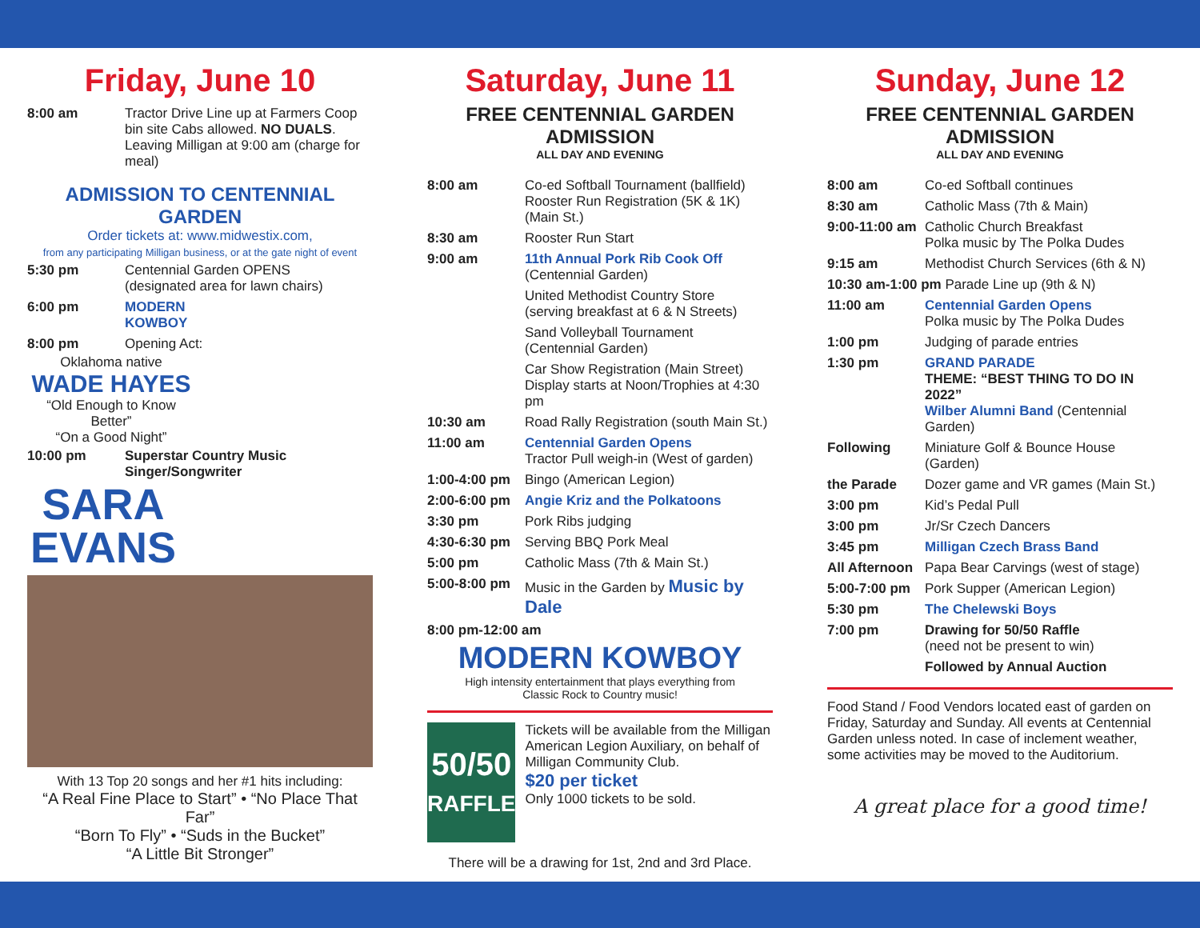Friday, June 10
| 8:00 am | Tractor Drive Line up at Farmers Coop bin site Cabs allowed. NO DUALS . Leaving Milligan at 9:00 am (charge for meal) |
ADMISSION TO CENTENNIAL GARDEN
Order tickets at: www.midwestix.com,
from any participating Milligan business, or at the gate night of event
| 5:30 pm | Centennial Garden OPENS (designated area for lawn chairs) |
| 6:00 pm | MODERN KOWBOY |
| 8:00 pm | Opening Act: |
Oklahoma native
WADE HAYES
“Old Enough to Know Better”
“On a Good Night”
| 10:00 pm | Superstar Country Music Singer/Songwriter |
SARA EVANS
With 13 Top 20 songs and her #1 hits including:
“A Real Fine Place to Start” • “No Place That Far”
“Born To Fly” • “Suds in the Bucket”
“A Little Bit Stronger”
Saturday, June 11
FREE CENTENNIAL GARDEN ADMISSION
ALL DAY AND EVENING
| 8:00 am | Co-ed Softball Tournament (ballfield) Rooster Run Registration (5K & 1K) (Main St.) |
| 8:30 am | Rooster Run Start |
| 9:00 am | 11th Annual Pork Rib Cook Off (Centennial Garden) |
| | United Methodist Country Store (serving breakfast at 6 & N Streets) |
| | Sand Volleyball Tournament (Centennial Garden) |
| | Car Show Registration (Main Street) Display starts at Noon/Trophies at 4:30 pm |
| 10:30 am | Road Rally Registration (south Main St.) |
| 11:00 am | Centennial Garden Opens Tractor Pull weigh-in (West of garden) |
| 1:00-4:00 pm | Bingo (American Legion) |
| 2:00-6:00 pm | Angie Kriz and the Polkatoons |
| 3:30 pm | Pork Ribs judging |
| 4:30-6:30 pm | Serving BBQ Pork Meal |
| 5:00 pm | Catholic Mass (7th & Main St.) |
| 5:00-8:00 pm | Music in the Garden by Music by Dale |
| 8:00 pm-12:00 am | |
MODERN KOWBOY
High intensity entertainment that plays everything from
Classic Rock to Country music!
50/50
RAFFLE
Tickets will be available from the Milligan American Legion Auxiliary, on behalf of Milligan Community Club.
$20 per ticket
Only 1000 tickets to be sold.
There will be a drawing for 1st, 2nd and 3rd Place.
Sunday, June 12
FREE CENTENNIAL GARDEN ADMISSION
ALL DAY AND EVENING
| 8:00 am | Co-ed Softball continues |
| 8:30 am | Catholic Mass (7th & Main) |
| 9:00-11:00 am | Catholic Church Breakfast Polka music by The Polka Dudes |
| 9:15 am | Methodist Church Services (6th & N) |
| 10:30 am-1:00 pm Parade Line up (9th & N) | |
| 11:00 am | Centennial Garden Opens Polka music by The Polka Dudes |
| 1:00 pm | Judging of parade entries |
| 1:30 pm | GRAND PARADE THEME: “BEST THING TO DO IN 2022” Wilber Alumni Band (Centennial Garden) |
| Following | Miniature Golf & Bounce House (Garden) |
| the Parade | Dozer game and VR games (Main St.) |
| 3:00 pm | Kid’s Pedal Pull |
| 3:00 pm | Jr/Sr Czech Dancers |
| 3:45 pm | Milligan Czech Brass Band |
| All Afternoon | Papa Bear Carvings (west of stage) |
| 5:00-7:00 pm | Pork Supper (American Legion) |
| 5:30 pm | The Chelewski Boys |
| 7:00 pm | Drawing for 50/50 Raffle (need not be present to win) |
| | Followed by Annual Auction |
Food Stand / Food Vendors located east of garden on Friday, Saturday and Sunday. All events at Centennial Garden unless noted. In case of inclement weather, some activities may be moved to the Auditorium.
A great place for a good time!